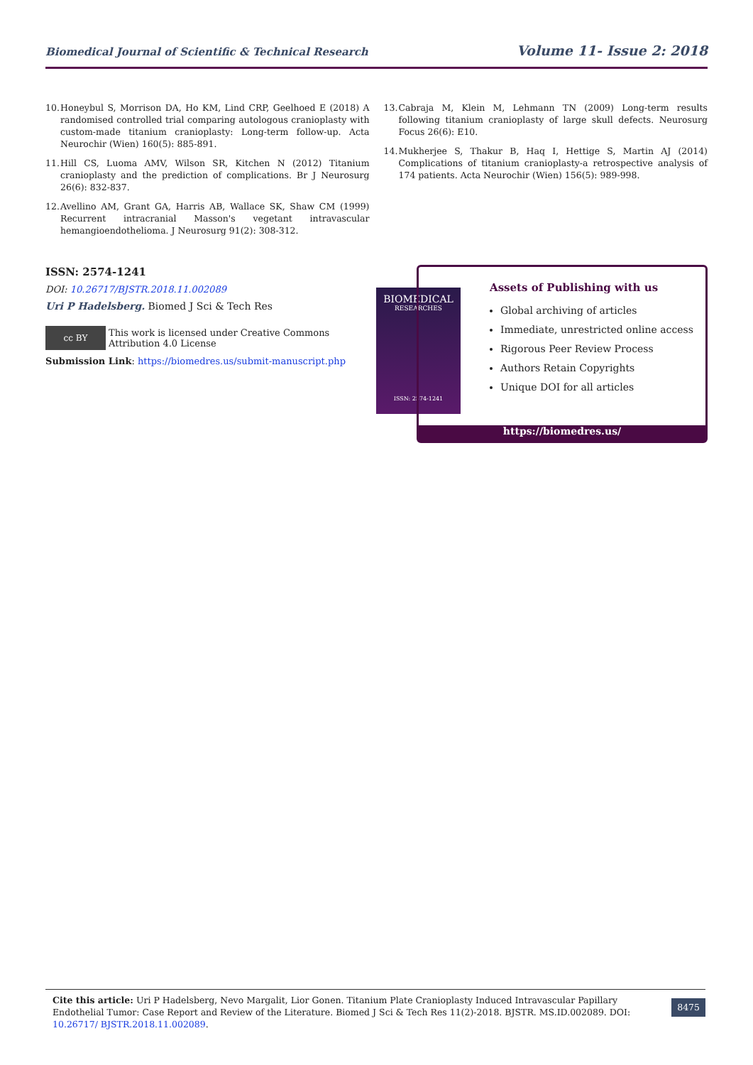Biomedical Journal of Scientific & Technical Research
Volume 11- Issue 2: 2018
10.
Honeybul S, Morrison DA, Ho KM, Lind CRP, Geelhoed E (2018) A randomised controlled trial comparing autologous cranioplasty with custom-made titanium cranioplasty: Long-term follow-up. Acta Neurochir (Wien) 160(5): 885-891.
11.
Hill CS, Luoma AMV, Wilson SR, Kitchen N (2012) Titanium cranioplasty and the prediction of complications. Br J Neurosurg 26(6): 832-837.
12.
Avellino AM, Grant GA, Harris AB, Wallace SK, Shaw CM (1999) Recurrent intracranial Masson's vegetant intravascular hemangioendothelioma. J Neurosurg 91(2): 308-312.
13.
Cabraja M, Klein M, Lehmann TN (2009) Long-term results following titanium cranioplasty of large skull defects. Neurosurg Focus 26(6): E10.
14.
Mukherjee S, Thakur B, Haq I, Hettige S, Martin AJ (2014) Complications of titanium cranioplasty-a retrospective analysis of 174 patients. Acta Neurochir (Wien) 156(5): 989-998.
ISSN: 2574-1241
DOI: 10.26717/BJSTR.2018.11.002089
Uri P Hadelsberg. Biomed J Sci & Tech Res
cc BY
This work is licensed under Creative Commons Attribution 4.0 License
Submission Link: https://biomedres.us/submit-manuscript.php
BIOMEDICAL
RESEARCHES
ISSN: 2574-1241
Assets of Publishing with us
Global archiving of articles
Immediate, unrestricted online access
Rigorous Peer Review Process
Authors Retain Copyrights
Unique DOI for all articles
https://biomedres.us/
Cite this article: Uri P Hadelsberg, Nevo Margalit, Lior Gonen. Titanium Plate Cranioplasty Induced Intravascular Papillary Endothelial Tumor: Case Report and Review of the Literature. Biomed J Sci & Tech Res 11(2)-2018. BJSTR. MS.ID.002089. DOI: 10.26717/ BJSTR.2018.11.002089.
8475